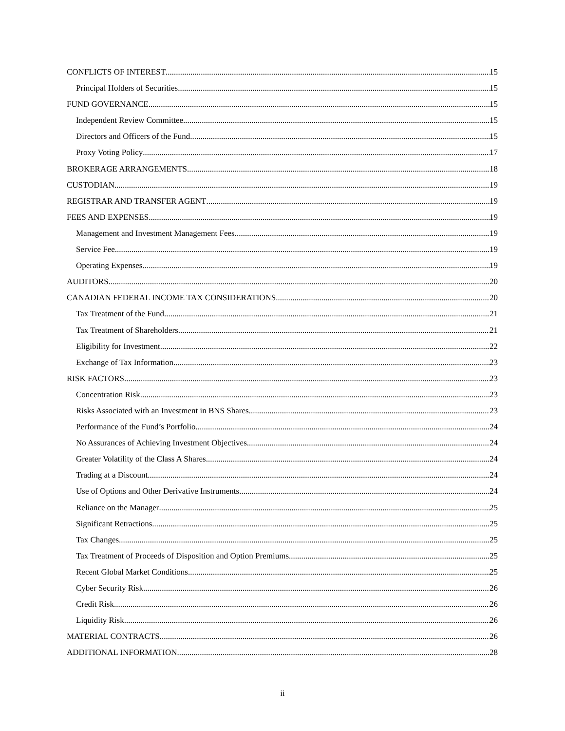CONFLICTS OF INTEREST 15
Principal Holders of Securities 15
FUND GOVERNANCE 15
Independent Review Committee 15
Directors and Officers of the Fund 15
Proxy Voting Policy 17
BROKERAGE ARRANGEMENTS 18
CUSTODIAN 19
REGISTRAR AND TRANSFER AGENT 19
FEES AND EXPENSES 19
Management and Investment Management Fees 19
Service Fee 19
Operating Expenses 19
AUDITORS 20
CANADIAN FEDERAL INCOME TAX CONSIDERATIONS 20
Tax Treatment of the Fund 21
Tax Treatment of Shareholders 21
Eligibility for Investment 22
Exchange of Tax Information 23
RISK FACTORS 23
Concentration Risk 23
Risks Associated with an Investment in BNS Shares 23
Performance of the Fund’s Portfolio 24
No Assurances of Achieving Investment Objectives 24
Greater Volatility of the Class A Shares 24
Trading at a Discount 24
Use of Options and Other Derivative Instruments 24
Reliance on the Manager 25
Significant Retractions 25
Tax Changes 25
Tax Treatment of Proceeds of Disposition and Option Premiums 25
Recent Global Market Conditions 25
Cyber Security Risk 26
Credit Risk 26
Liquidity Risk 26
MATERIAL CONTRACTS 26
ADDITIONAL INFORMATION 28
ii